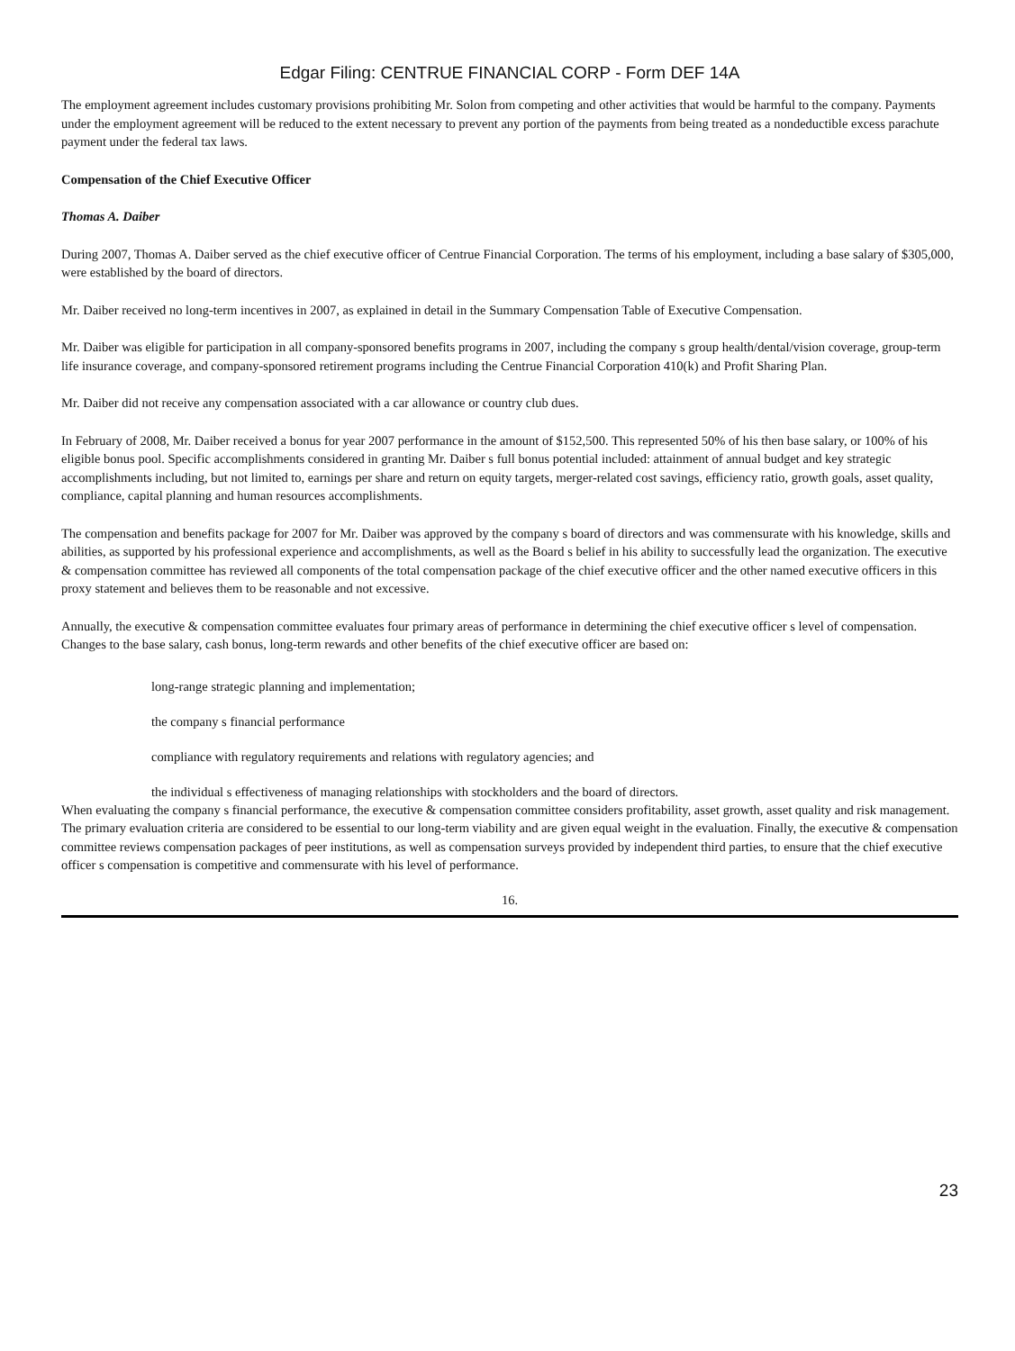Edgar Filing: CENTRUE FINANCIAL CORP - Form DEF 14A
The employment agreement includes customary provisions prohibiting Mr. Solon from competing and other activities that would be harmful to the company. Payments under the employment agreement will be reduced to the extent necessary to prevent any portion of the payments from being treated as a nondeductible excess parachute payment under the federal tax laws.
Compensation of the Chief Executive Officer
Thomas A. Daiber
During 2007, Thomas A. Daiber served as the chief executive officer of Centrue Financial Corporation. The terms of his employment, including a base salary of $305,000, were established by the board of directors.
Mr. Daiber received no long-term incentives in 2007, as explained in detail in the Summary Compensation Table of Executive Compensation.
Mr. Daiber was eligible for participation in all company-sponsored benefits programs in 2007, including the company s group health/dental/vision coverage, group-term life insurance coverage, and company-sponsored retirement programs including the Centrue Financial Corporation 410(k) and Profit Sharing Plan.
Mr. Daiber did not receive any compensation associated with a car allowance or country club dues.
In February of 2008, Mr. Daiber received a bonus for year 2007 performance in the amount of $152,500. This represented 50% of his then base salary, or 100% of his eligible bonus pool. Specific accomplishments considered in granting Mr. Daiber s full bonus potential included: attainment of annual budget and key strategic accomplishments including, but not limited to, earnings per share and return on equity targets, merger-related cost savings, efficiency ratio, growth goals, asset quality, compliance, capital planning and human resources accomplishments.
The compensation and benefits package for 2007 for Mr. Daiber was approved by the company s board of directors and was commensurate with his knowledge, skills and abilities, as supported by his professional experience and accomplishments, as well as the Board s belief in his ability to successfully lead the organization. The executive & compensation committee has reviewed all components of the total compensation package of the chief executive officer and the other named executive officers in this proxy statement and believes them to be reasonable and not excessive.
Annually, the executive & compensation committee evaluates four primary areas of performance in determining the chief executive officer s level of compensation. Changes to the base salary, cash bonus, long-term rewards and other benefits of the chief executive officer are based on:
long-range strategic planning and implementation;
the company s financial performance
compliance with regulatory requirements and relations with regulatory agencies; and
the individual s effectiveness of managing relationships with stockholders and the board of directors.
When evaluating the company s financial performance, the executive & compensation committee considers profitability, asset growth, asset quality and risk management. The primary evaluation criteria are considered to be essential to our long-term viability and are given equal weight in the evaluation. Finally, the executive & compensation committee reviews compensation packages of peer institutions, as well as compensation surveys provided by independent third parties, to ensure that the chief executive officer s compensation is competitive and commensurate with his level of performance.
16.
23